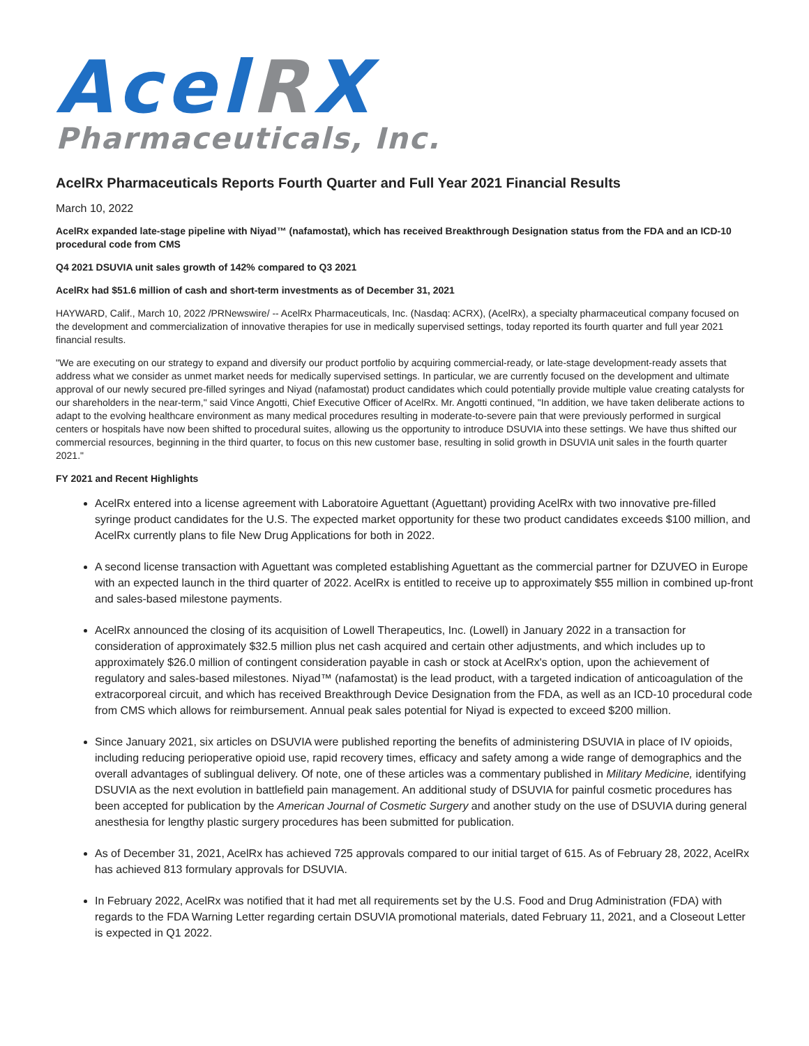Acel RX
Pharmaceuticals, Inc.
AcelRx Pharmaceuticals Reports Fourth Quarter and Full Year 2021 Financial Results
March 10, 2022
AcelRx expanded late-stage pipeline with Niyad™ (nafamostat), which has received Breakthrough Designation status from the FDA and an ICD-10 procedural code from CMS
Q4 2021 DSUVIA unit sales growth of 142% compared to Q3 2021
AcelRx had $51.6 million of cash and short-term investments as of December 31, 2021
HAYWARD, Calif., March 10, 2022 /PRNewswire/ -- AcelRx Pharmaceuticals, Inc. (Nasdaq: ACRX), (AcelRx), a specialty pharmaceutical company focused on the development and commercialization of innovative therapies for use in medically supervised settings, today reported its fourth quarter and full year 2021 financial results.
"We are executing on our strategy to expand and diversify our product portfolio by acquiring commercial-ready, or late-stage development-ready assets that address what we consider as unmet market needs for medically supervised settings. In particular, we are currently focused on the development and ultimate approval of our newly secured pre-filled syringes and Niyad (nafamostat) product candidates which could potentially provide multiple value creating catalysts for our shareholders in the near-term," said Vince Angotti, Chief Executive Officer of AcelRx. Mr. Angotti continued, "In addition, we have taken deliberate actions to adapt to the evolving healthcare environment as many medical procedures resulting in moderate-to-severe pain that were previously performed in surgical centers or hospitals have now been shifted to procedural suites, allowing us the opportunity to introduce DSUVIA into these settings. We have thus shifted our commercial resources, beginning in the third quarter, to focus on this new customer base, resulting in solid growth in DSUVIA unit sales in the fourth quarter 2021."
FY 2021 and Recent Highlights
AcelRx entered into a license agreement with Laboratoire Aguettant (Aguettant) providing AcelRx with two innovative pre-filled syringe product candidates for the U.S. The expected market opportunity for these two product candidates exceeds $100 million, and AcelRx currently plans to file New Drug Applications for both in 2022.
A second license transaction with Aguettant was completed establishing Aguettant as the commercial partner for DZUVEO in Europe with an expected launch in the third quarter of 2022. AcelRx is entitled to receive up to approximately $55 million in combined up-front and sales-based milestone payments.
AcelRx announced the closing of its acquisition of Lowell Therapeutics, Inc. (Lowell) in January 2022 in a transaction for consideration of approximately $32.5 million plus net cash acquired and certain other adjustments, and which includes up to approximately $26.0 million of contingent consideration payable in cash or stock at AcelRx's option, upon the achievement of regulatory and sales-based milestones. Niyad™ (nafamostat) is the lead product, with a targeted indication of anticoagulation of the extracorporeal circuit, and which has received Breakthrough Device Designation from the FDA, as well as an ICD-10 procedural code from CMS which allows for reimbursement. Annual peak sales potential for Niyad is expected to exceed $200 million.
Since January 2021, six articles on DSUVIA were published reporting the benefits of administering DSUVIA in place of IV opioids, including reducing perioperative opioid use, rapid recovery times, efficacy and safety among a wide range of demographics and the overall advantages of sublingual delivery. Of note, one of these articles was a commentary published in Military Medicine, identifying DSUVIA as the next evolution in battlefield pain management. An additional study of DSUVIA for painful cosmetic procedures has been accepted for publication by the American Journal of Cosmetic Surgery and another study on the use of DSUVIA during general anesthesia for lengthy plastic surgery procedures has been submitted for publication.
As of December 31, 2021, AcelRx has achieved 725 approvals compared to our initial target of 615. As of February 28, 2022, AcelRx has achieved 813 formulary approvals for DSUVIA.
In February 2022, AcelRx was notified that it had met all requirements set by the U.S. Food and Drug Administration (FDA) with regards to the FDA Warning Letter regarding certain DSUVIA promotional materials, dated February 11, 2021, and a Closeout Letter is expected in Q1 2022.